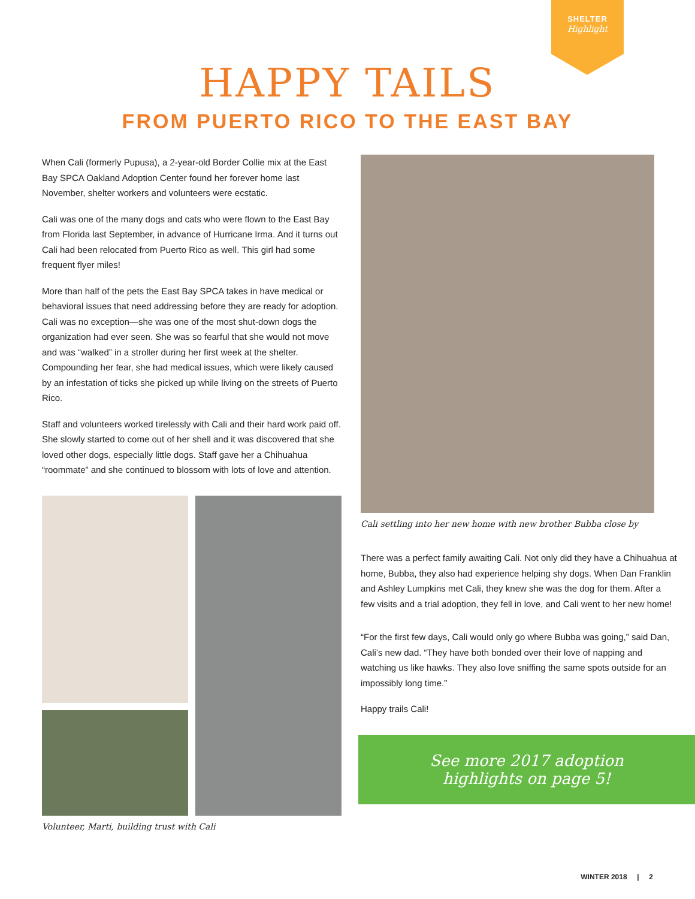SHELTER
Highlight
HAPPY TAILS
FROM PUERTO RICO TO THE EAST BAY
When Cali (formerly Pupusa), a 2-year-old Border Collie mix at the East Bay SPCA Oakland Adoption Center found her forever home last November, shelter workers and volunteers were ecstatic.
Cali was one of the many dogs and cats who were flown to the East Bay from Florida last September, in advance of Hurricane Irma. And it turns out Cali had been relocated from Puerto Rico as well. This girl had some frequent flyer miles!
More than half of the pets the East Bay SPCA takes in have medical or behavioral issues that need addressing before they are ready for adoption. Cali was no exception—she was one of the most shut-down dogs the organization had ever seen. She was so fearful that she would not move and was “walked” in a stroller during her first week at the shelter. Compounding her fear, she had medical issues, which were likely caused by an infestation of ticks she picked up while living on the streets of Puerto Rico.
Staff and volunteers worked tirelessly with Cali and their hard work paid off. She slowly started to come out of her shell and it was discovered that she loved other dogs, especially little dogs. Staff gave her a Chihuahua “roommate” and she continued to blossom with lots of love and attention.
Volunteer, Marti, building trust with Cali
Cali settling into her new home with new brother Bubba close by
There was a perfect family awaiting Cali. Not only did they have a Chihuahua at home, Bubba, they also had experience helping shy dogs. When Dan Franklin and Ashley Lumpkins met Cali, they knew she was the dog for them. After a few visits and a trial adoption, they fell in love, and Cali went to her new home!
“For the first few days, Cali would only go where Bubba was going,” said Dan, Cali’s new dad. “They have both bonded over their love of napping and watching us like hawks. They also love sniffing the same spots outside for an impossibly long time.”
Happy trails Cali!
See more 2017 adoption
highlights on page 5!
WINTER 2018 | 2